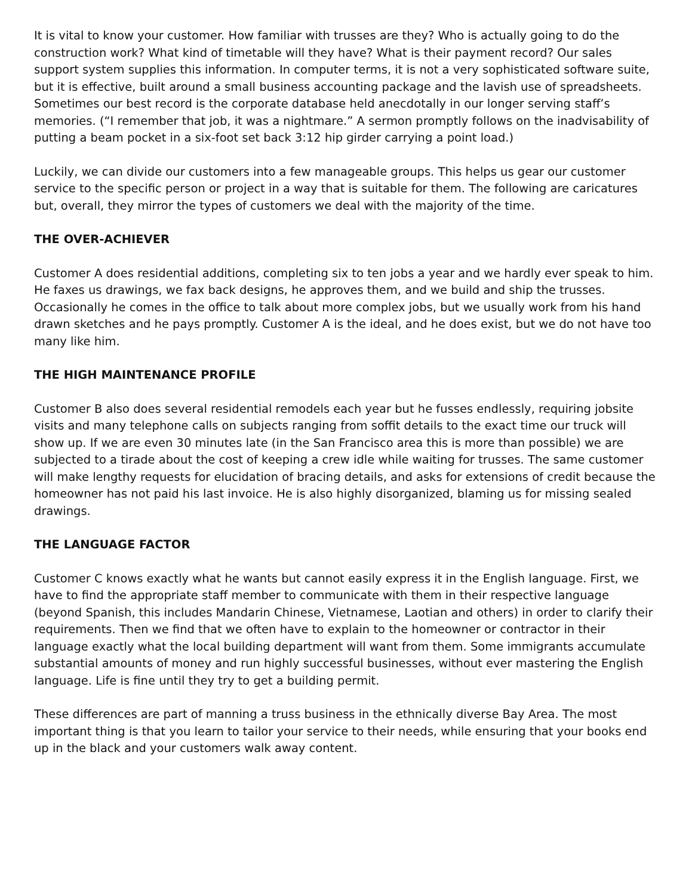It is vital to know your customer. How familiar with trusses are they? Who is actually going to do the construction work? What kind of timetable will they have? What is their payment record? Our sales support system supplies this information. In computer terms, it is not a very sophisticated software suite, but it is effective, built around a small business accounting package and the lavish use of spreadsheets. Sometimes our best record is the corporate database held anecdotally in our longer serving staff’s memories. (“I remember that job, it was a nightmare.” A sermon promptly follows on the inadvisability of putting a beam pocket in a six-foot set back 3:12 hip girder carrying a point load.)
Luckily, we can divide our customers into a few manageable groups. This helps us gear our customer service to the specific person or project in a way that is suitable for them. The following are caricatures but, overall, they mirror the types of customers we deal with the majority of the time.
THE OVER-ACHIEVER
Customer A does residential additions, completing six to ten jobs a year and we hardly ever speak to him. He faxes us drawings, we fax back designs, he approves them, and we build and ship the trusses. Occasionally he comes in the office to talk about more complex jobs, but we usually work from his hand drawn sketches and he pays promptly. Customer A is the ideal, and he does exist, but we do not have too many like him.
THE HIGH MAINTENANCE PROFILE
Customer B also does several residential remodels each year but he fusses endlessly, requiring jobsite visits and many telephone calls on subjects ranging from soffit details to the exact time our truck will show up. If we are even 30 minutes late (in the San Francisco area this is more than possible) we are subjected to a tirade about the cost of keeping a crew idle while waiting for trusses. The same customer will make lengthy requests for elucidation of bracing details, and asks for extensions of credit because the homeowner has not paid his last invoice. He is also highly disorganized, blaming us for missing sealed drawings.
THE LANGUAGE FACTOR
Customer C knows exactly what he wants but cannot easily express it in the English language. First, we have to find the appropriate staff member to communicate with them in their respective language (beyond Spanish, this includes Mandarin Chinese, Vietnamese, Laotian and others) in order to clarify their requirements. Then we find that we often have to explain to the homeowner or contractor in their language exactly what the local building department will want from them. Some immigrants accumulate substantial amounts of money and run highly successful businesses, without ever mastering the English language. Life is fine until they try to get a building permit.
These differences are part of manning a truss business in the ethnically diverse Bay Area. The most important thing is that you learn to tailor your service to their needs, while ensuring that your books end up in the black and your customers walk away content.